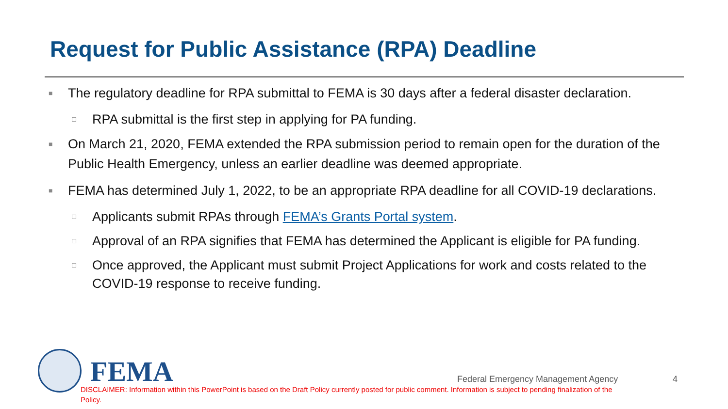Request for Public Assistance (RPA) Deadline
■ The regulatory deadline for RPA submittal to FEMA is 30 days after a federal disaster declaration.
□ RPA submittal is the first step in applying for PA funding.
■ On March 21, 2020, FEMA extended the RPA submission period to remain open for the duration of the Public Health Emergency, unless an earlier deadline was deemed appropriate.
■ FEMA has determined July 1, 2022, to be an appropriate RPA deadline for all COVID-19 declarations.
□ Applicants submit RPAs through FEMA’s Grants Portal system.
□ Approval of an RPA signifies that FEMA has determined the Applicant is eligible for PA funding.
□ Once approved, the Applicant must submit Project Applications for work and costs related to the COVID-19 response to receive funding.
FEMA
Federal Emergency Management Agency
4
DISCLAIMER: Information within this PowerPoint is based on the Draft Policy currently posted for public comment. Information is subject to pending finalization of the Policy.